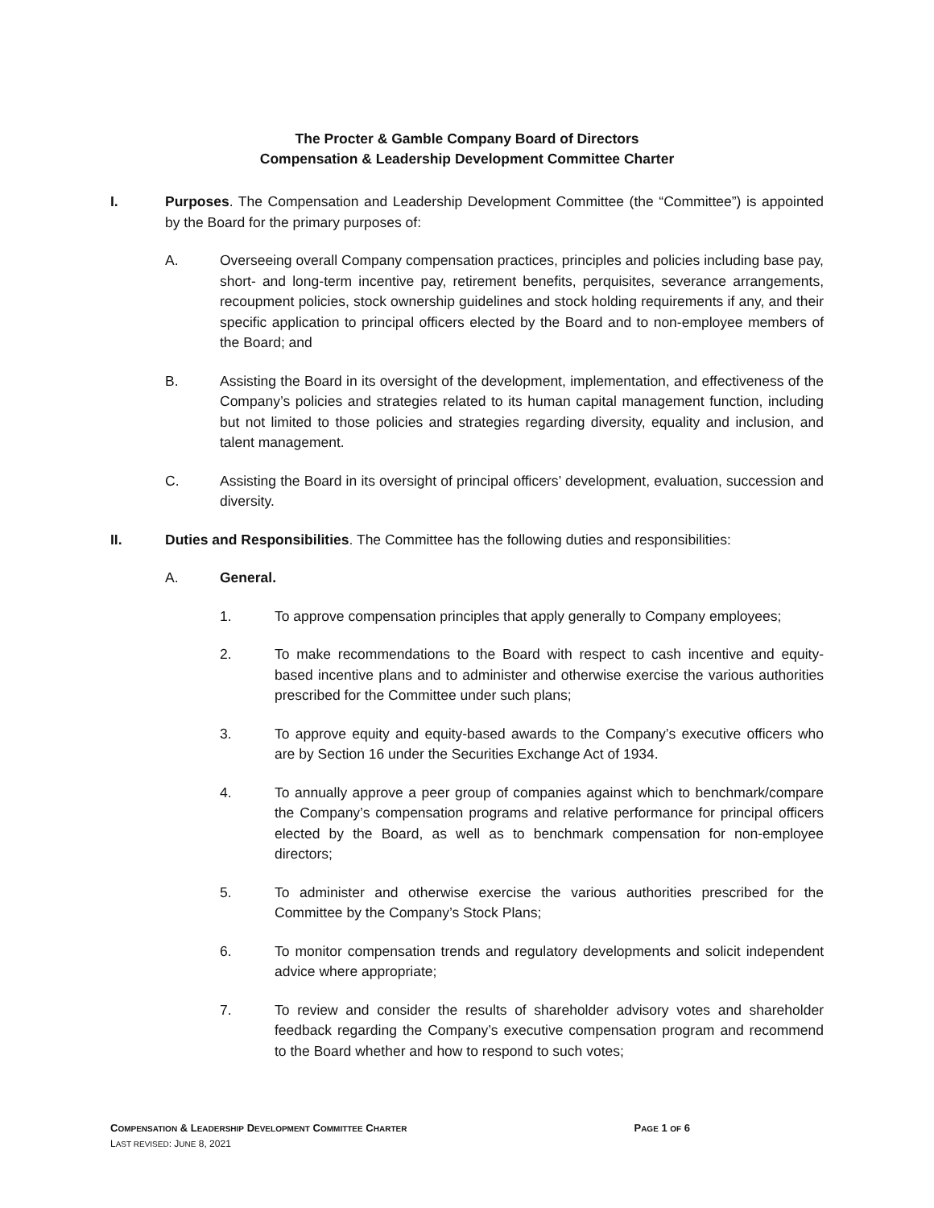The Procter & Gamble Company Board of Directors
Compensation & Leadership Development Committee Charter
I. Purposes. The Compensation and Leadership Development Committee (the “Committee”) is appointed by the Board for the primary purposes of:
A. Overseeing overall Company compensation practices, principles and policies including base pay, short- and long-term incentive pay, retirement benefits, perquisites, severance arrangements, recoupment policies, stock ownership guidelines and stock holding requirements if any, and their specific application to principal officers elected by the Board and to non-employee members of the Board; and
B. Assisting the Board in its oversight of the development, implementation, and effectiveness of the Company’s policies and strategies related to its human capital management function, including but not limited to those policies and strategies regarding diversity, equality and inclusion, and talent management.
C. Assisting the Board in its oversight of principal officers’ development, evaluation, succession and diversity.
II. Duties and Responsibilities. The Committee has the following duties and responsibilities:
A. General.
1. To approve compensation principles that apply generally to Company employees;
2. To make recommendations to the Board with respect to cash incentive and equity-based incentive plans and to administer and otherwise exercise the various authorities prescribed for the Committee under such plans;
3. To approve equity and equity-based awards to the Company’s executive officers who are by Section 16 under the Securities Exchange Act of 1934.
4. To annually approve a peer group of companies against which to benchmark/compare the Company’s compensation programs and relative performance for principal officers elected by the Board, as well as to benchmark compensation for non-employee directors;
5. To administer and otherwise exercise the various authorities prescribed for the Committee by the Company’s Stock Plans;
6. To monitor compensation trends and regulatory developments and solicit independent advice where appropriate;
7. To review and consider the results of shareholder advisory votes and shareholder feedback regarding the Company’s executive compensation program and recommend to the Board whether and how to respond to such votes;
PAGE 1 OF 6 COMPENSATION & LEADERSHIP DEVELOPMENT COMMITTEE CHARTER
LAST REVISED: JUNE 8, 2021